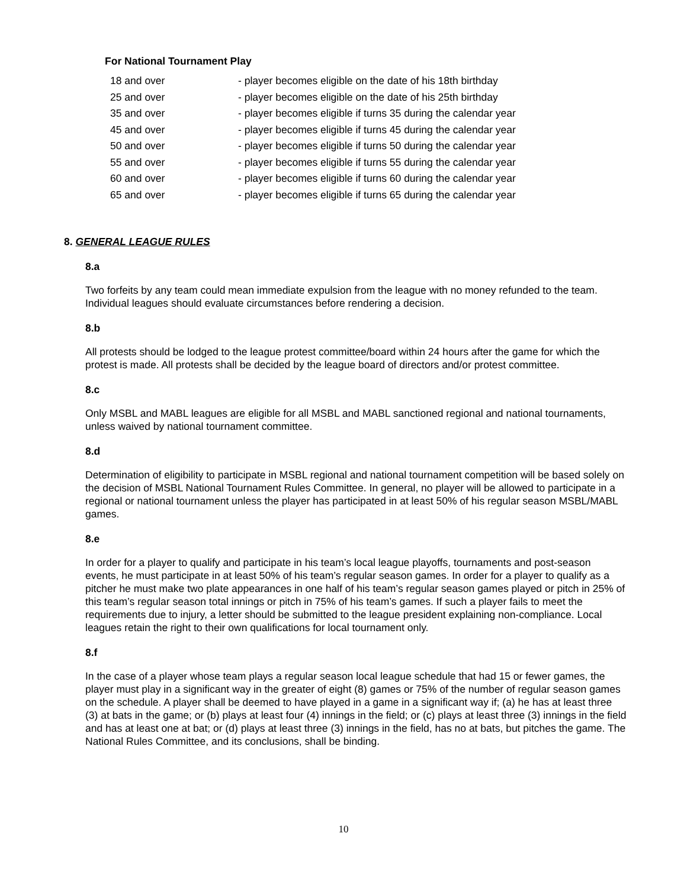For National Tournament Play
| 18 and over | - player becomes eligible on the date of his 18th birthday |
| 25 and over | - player becomes eligible on the date of his 25th birthday |
| 35 and over | - player becomes eligible if turns 35 during the calendar year |
| 45 and over | - player becomes eligible if turns 45 during the calendar year |
| 50 and over | - player becomes eligible if turns 50 during the calendar year |
| 55 and over | - player becomes eligible if turns 55 during the calendar year |
| 60 and over | - player becomes eligible if turns 60 during the calendar year |
| 65 and over | - player becomes eligible if turns 65 during the calendar year |
8. GENERAL LEAGUE RULES
8.a
Two forfeits by any team could mean immediate expulsion from the league with no money refunded to the team. Individual leagues should evaluate circumstances before rendering a decision.
8.b
All protests should be lodged to the league protest committee/board within 24 hours after the game for which the protest is made. All protests shall be decided by the league board of directors and/or protest committee.
8.c
Only MSBL and MABL leagues are eligible for all MSBL and MABL sanctioned regional and national tournaments, unless waived by national tournament committee.
8.d
Determination of eligibility to participate in MSBL regional and national tournament competition will be based solely on the decision of MSBL National Tournament Rules Committee. In general, no player will be allowed to participate in a regional or national tournament unless the player has participated in at least 50% of his regular season MSBL/MABL games.
8.e
In order for a player to qualify and participate in his team’s local league playoffs, tournaments and post-season events, he must participate in at least 50% of his team’s regular season games. In order for a player to qualify as a pitcher he must make two plate appearances in one half of his team’s regular season games played or pitch in 25% of this team’s regular season total innings or pitch in 75% of his team’s games. If such a player fails to meet the requirements due to injury, a letter should be submitted to the league president explaining non-compliance. Local leagues retain the right to their own qualifications for local tournament only.
8.f
In the case of a player whose team plays a regular season local league schedule that had 15 or fewer games, the player must play in a significant way in the greater of eight (8) games or 75% of the number of regular season games on the schedule. A player shall be deemed to have played in a game in a significant way if; (a) he has at least three (3) at bats in the game; or (b) plays at least four (4) innings in the field; or (c) plays at least three (3) innings in the field and has at least one at bat; or (d) plays at least three (3) innings in the field, has no at bats, but pitches the game. The National Rules Committee, and its conclusions, shall be binding.
10